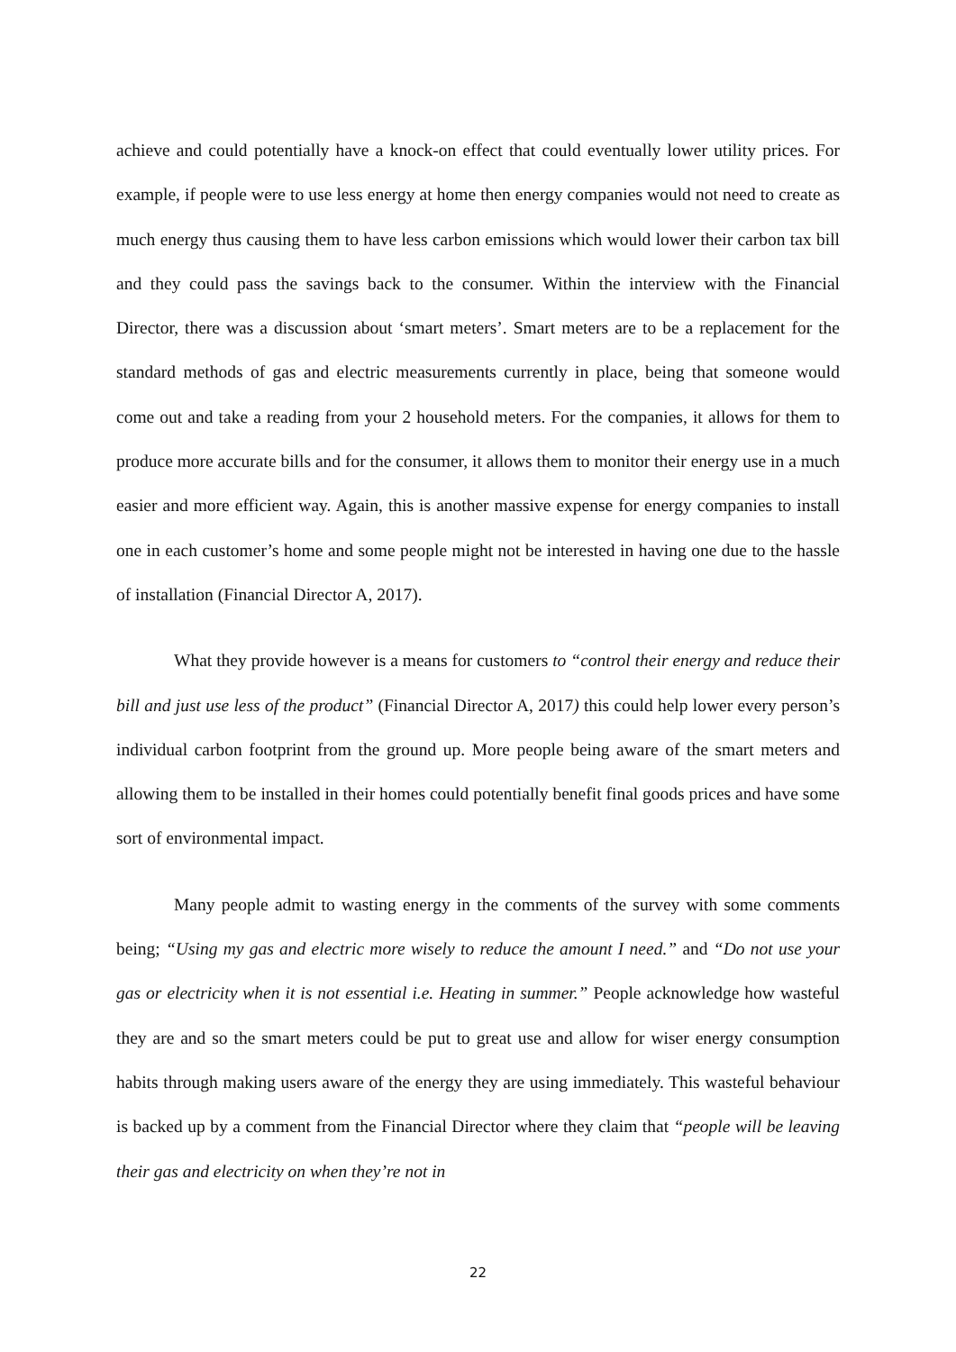achieve and could potentially have a knock-on effect that could eventually lower utility prices. For example, if people were to use less energy at home then energy companies would not need to create as much energy thus causing them to have less carbon emissions which would lower their carbon tax bill and they could pass the savings back to the consumer. Within the interview with the Financial Director, there was a discussion about ‘smart meters’. Smart meters are to be a replacement for the standard methods of gas and electric measurements currently in place, being that someone would come out and take a reading from your 2 household meters. For the companies, it allows for them to produce more accurate bills and for the consumer, it allows them to monitor their energy use in a much easier and more efficient way. Again, this is another massive expense for energy companies to install one in each customer’s home and some people might not be interested in having one due to the hassle of installation (Financial Director A, 2017).
What they provide however is a means for customers to “control their energy and reduce their bill and just use less of the product” (Financial Director A, 2017) this could help lower every person’s individual carbon footprint from the ground up. More people being aware of the smart meters and allowing them to be installed in their homes could potentially benefit final goods prices and have some sort of environmental impact.
Many people admit to wasting energy in the comments of the survey with some comments being; “Using my gas and electric more wisely to reduce the amount I need.” and “Do not use your gas or electricity when it is not essential i.e. Heating in summer.” People acknowledge how wasteful they are and so the smart meters could be put to great use and allow for wiser energy consumption habits through making users aware of the energy they are using immediately. This wasteful behaviour is backed up by a comment from the Financial Director where they claim that “people will be leaving their gas and electricity on when they’re not in
22